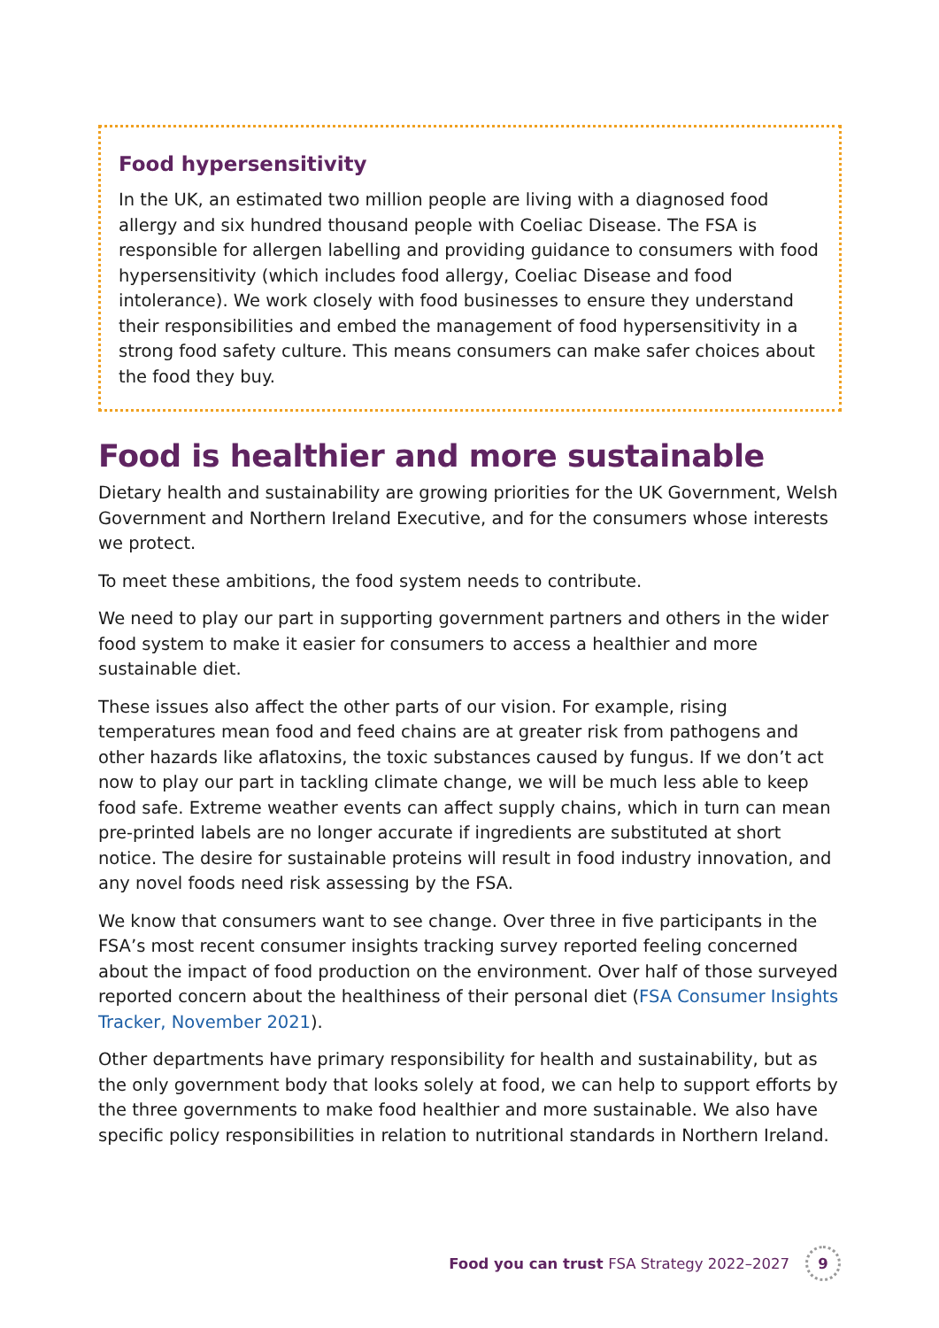Food hypersensitivity
In the UK, an estimated two million people are living with a diagnosed food allergy and six hundred thousand people with Coeliac Disease. The FSA is responsible for allergen labelling and providing guidance to consumers with food hypersensitivity (which includes food allergy, Coeliac Disease and food intolerance). We work closely with food businesses to ensure they understand their responsibilities and embed the management of food hypersensitivity in a strong food safety culture. This means consumers can make safer choices about the food they buy.
Food is healthier and more sustainable
Dietary health and sustainability are growing priorities for the UK Government, Welsh Government and Northern Ireland Executive, and for the consumers whose interests we protect.
To meet these ambitions, the food system needs to contribute.
We need to play our part in supporting government partners and others in the wider food system to make it easier for consumers to access a healthier and more sustainable diet.
These issues also affect the other parts of our vision. For example, rising temperatures mean food and feed chains are at greater risk from pathogens and other hazards like aflatoxins, the toxic substances caused by fungus. If we don’t act now to play our part in tackling climate change, we will be much less able to keep food safe. Extreme weather events can affect supply chains, which in turn can mean pre-printed labels are no longer accurate if ingredients are substituted at short notice. The desire for sustainable proteins will result in food industry innovation, and any novel foods need risk assessing by the FSA.
We know that consumers want to see change. Over three in five participants in the FSA’s most recent consumer insights tracking survey reported feeling concerned about the impact of food production on the environment. Over half of those surveyed reported concern about the healthiness of their personal diet (FSA Consumer Insights Tracker, November 2021).
Other departments have primary responsibility for health and sustainability, but as the only government body that looks solely at food, we can help to support efforts by the three governments to make food healthier and more sustainable. We also have specific policy responsibilities in relation to nutritional standards in Northern Ireland.
Food you can trust FSA Strategy 2022–2027 9